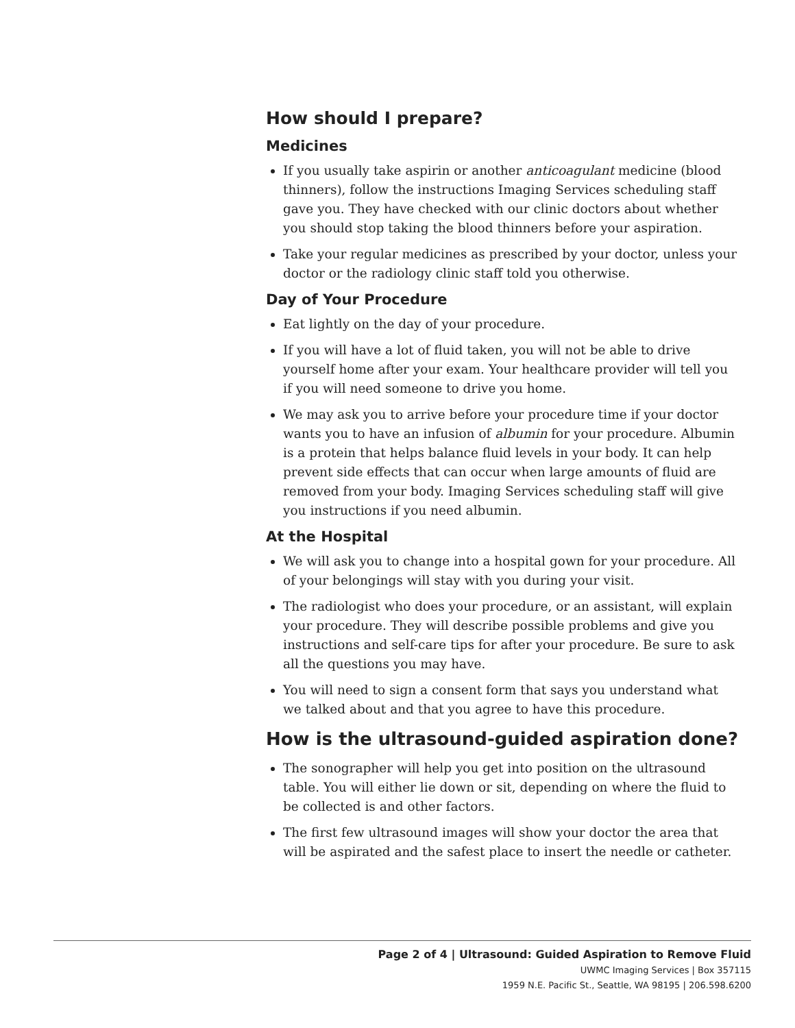How should I prepare?
Medicines
If you usually take aspirin or another anticoagulant medicine (blood thinners), follow the instructions Imaging Services scheduling staff gave you. They have checked with our clinic doctors about whether you should stop taking the blood thinners before your aspiration.
Take your regular medicines as prescribed by your doctor, unless your doctor or the radiology clinic staff told you otherwise.
Day of Your Procedure
Eat lightly on the day of your procedure.
If you will have a lot of fluid taken, you will not be able to drive yourself home after your exam. Your healthcare provider will tell you if you will need someone to drive you home.
We may ask you to arrive before your procedure time if your doctor wants you to have an infusion of albumin for your procedure. Albumin is a protein that helps balance fluid levels in your body. It can help prevent side effects that can occur when large amounts of fluid are removed from your body. Imaging Services scheduling staff will give you instructions if you need albumin.
At the Hospital
We will ask you to change into a hospital gown for your procedure. All of your belongings will stay with you during your visit.
The radiologist who does your procedure, or an assistant, will explain your procedure. They will describe possible problems and give you instructions and self-care tips for after your procedure. Be sure to ask all the questions you may have.
You will need to sign a consent form that says you understand what we talked about and that you agree to have this procedure.
How is the ultrasound-guided aspiration done?
The sonographer will help you get into position on the ultrasound table. You will either lie down or sit, depending on where the fluid to be collected is and other factors.
The first few ultrasound images will show your doctor the area that will be aspirated and the safest place to insert the needle or catheter.
Page 2 of 4 | Ultrasound: Guided Aspiration to Remove Fluid
UWMC Imaging Services | Box 357115
1959 N.E. Pacific St., Seattle, WA 98195 | 206.598.6200